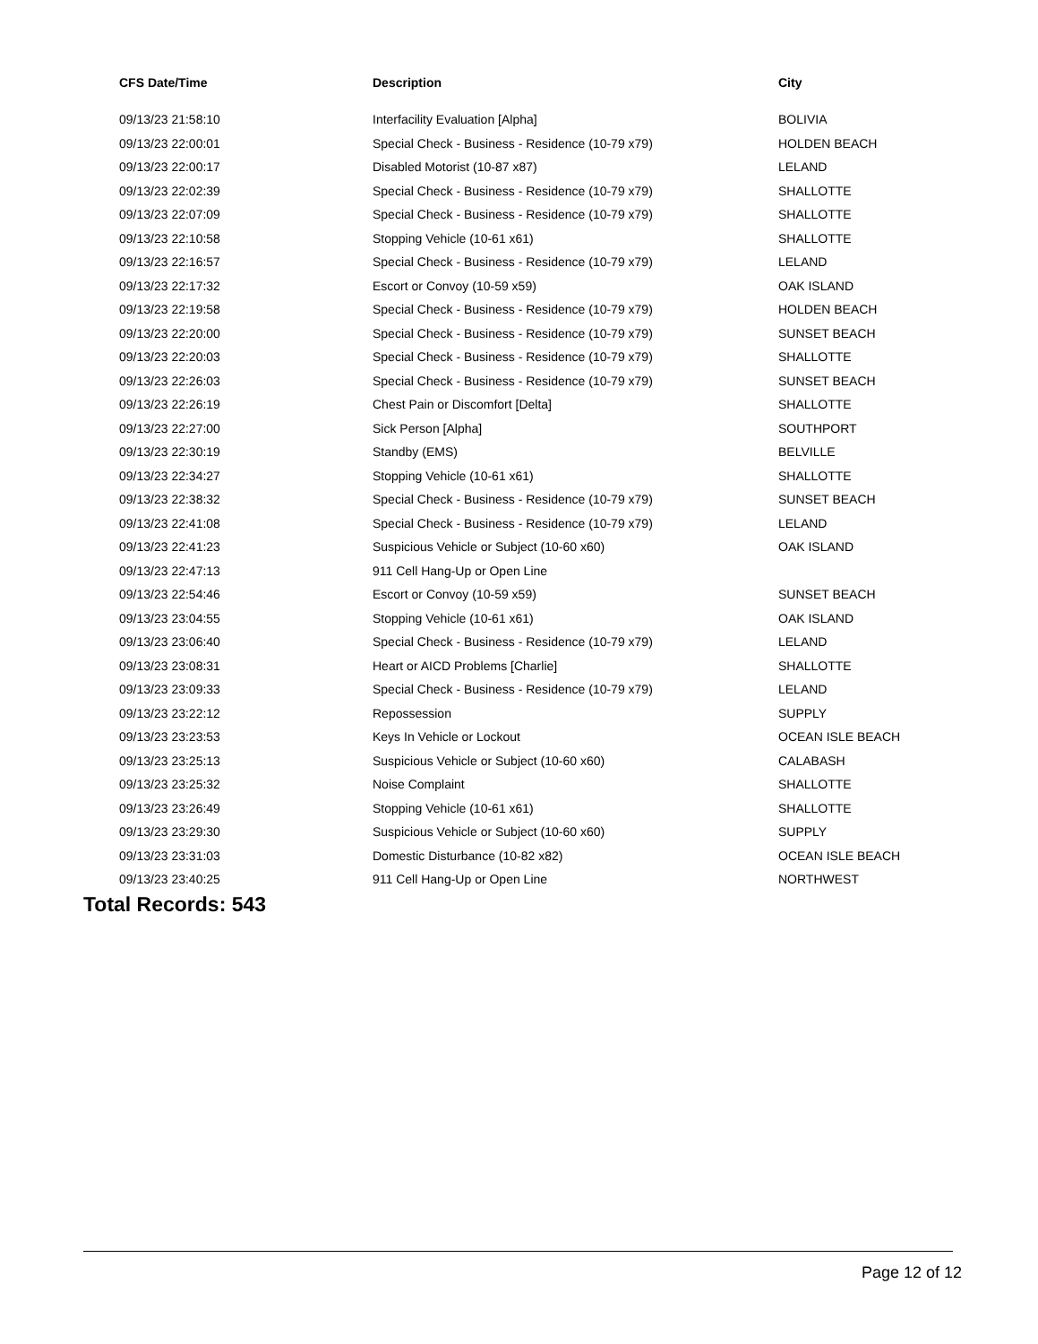| CFS Date/Time | Description | City |
| --- | --- | --- |
| 09/13/23 21:58:10 | Interfacility Evaluation [Alpha] | BOLIVIA |
| 09/13/23 22:00:01 | Special Check - Business - Residence (10-79 x79) | HOLDEN BEACH |
| 09/13/23 22:00:17 | Disabled Motorist (10-87 x87) | LELAND |
| 09/13/23 22:02:39 | Special Check - Business - Residence (10-79 x79) | SHALLOTTE |
| 09/13/23 22:07:09 | Special Check - Business - Residence (10-79 x79) | SHALLOTTE |
| 09/13/23 22:10:58 | Stopping Vehicle (10-61 x61) | SHALLOTTE |
| 09/13/23 22:16:57 | Special Check - Business - Residence (10-79 x79) | LELAND |
| 09/13/23 22:17:32 | Escort or Convoy (10-59 x59) | OAK ISLAND |
| 09/13/23 22:19:58 | Special Check - Business - Residence (10-79 x79) | HOLDEN BEACH |
| 09/13/23 22:20:00 | Special Check - Business - Residence (10-79 x79) | SUNSET BEACH |
| 09/13/23 22:20:03 | Special Check - Business - Residence (10-79 x79) | SHALLOTTE |
| 09/13/23 22:26:03 | Special Check - Business - Residence (10-79 x79) | SUNSET BEACH |
| 09/13/23 22:26:19 | Chest Pain or Discomfort [Delta] | SHALLOTTE |
| 09/13/23 22:27:00 | Sick Person [Alpha] | SOUTHPORT |
| 09/13/23 22:30:19 | Standby (EMS) | BELVILLE |
| 09/13/23 22:34:27 | Stopping Vehicle (10-61 x61) | SHALLOTTE |
| 09/13/23 22:38:32 | Special Check - Business - Residence (10-79 x79) | SUNSET BEACH |
| 09/13/23 22:41:08 | Special Check - Business - Residence (10-79 x79) | LELAND |
| 09/13/23 22:41:23 | Suspicious Vehicle or Subject (10-60 x60) | OAK ISLAND |
| 09/13/23 22:47:13 | 911 Cell Hang-Up or Open Line | |
| 09/13/23 22:54:46 | Escort or Convoy (10-59 x59) | SUNSET BEACH |
| 09/13/23 23:04:55 | Stopping Vehicle (10-61 x61) | OAK ISLAND |
| 09/13/23 23:06:40 | Special Check - Business - Residence (10-79 x79) | LELAND |
| 09/13/23 23:08:31 | Heart or AICD Problems [Charlie] | SHALLOTTE |
| 09/13/23 23:09:33 | Special Check - Business - Residence (10-79 x79) | LELAND |
| 09/13/23 23:22:12 | Repossession | SUPPLY |
| 09/13/23 23:23:53 | Keys In Vehicle or Lockout | OCEAN ISLE BEACH |
| 09/13/23 23:25:13 | Suspicious Vehicle or Subject (10-60 x60) | CALABASH |
| 09/13/23 23:25:32 | Noise Complaint | SHALLOTTE |
| 09/13/23 23:26:49 | Stopping Vehicle (10-61 x61) | SHALLOTTE |
| 09/13/23 23:29:30 | Suspicious Vehicle or Subject (10-60 x60) | SUPPLY |
| 09/13/23 23:31:03 | Domestic Disturbance (10-82 x82) | OCEAN ISLE BEACH |
| 09/13/23 23:40:25 | 911 Cell Hang-Up or Open Line | NORTHWEST |
Total Records: 543
Page 12 of 12